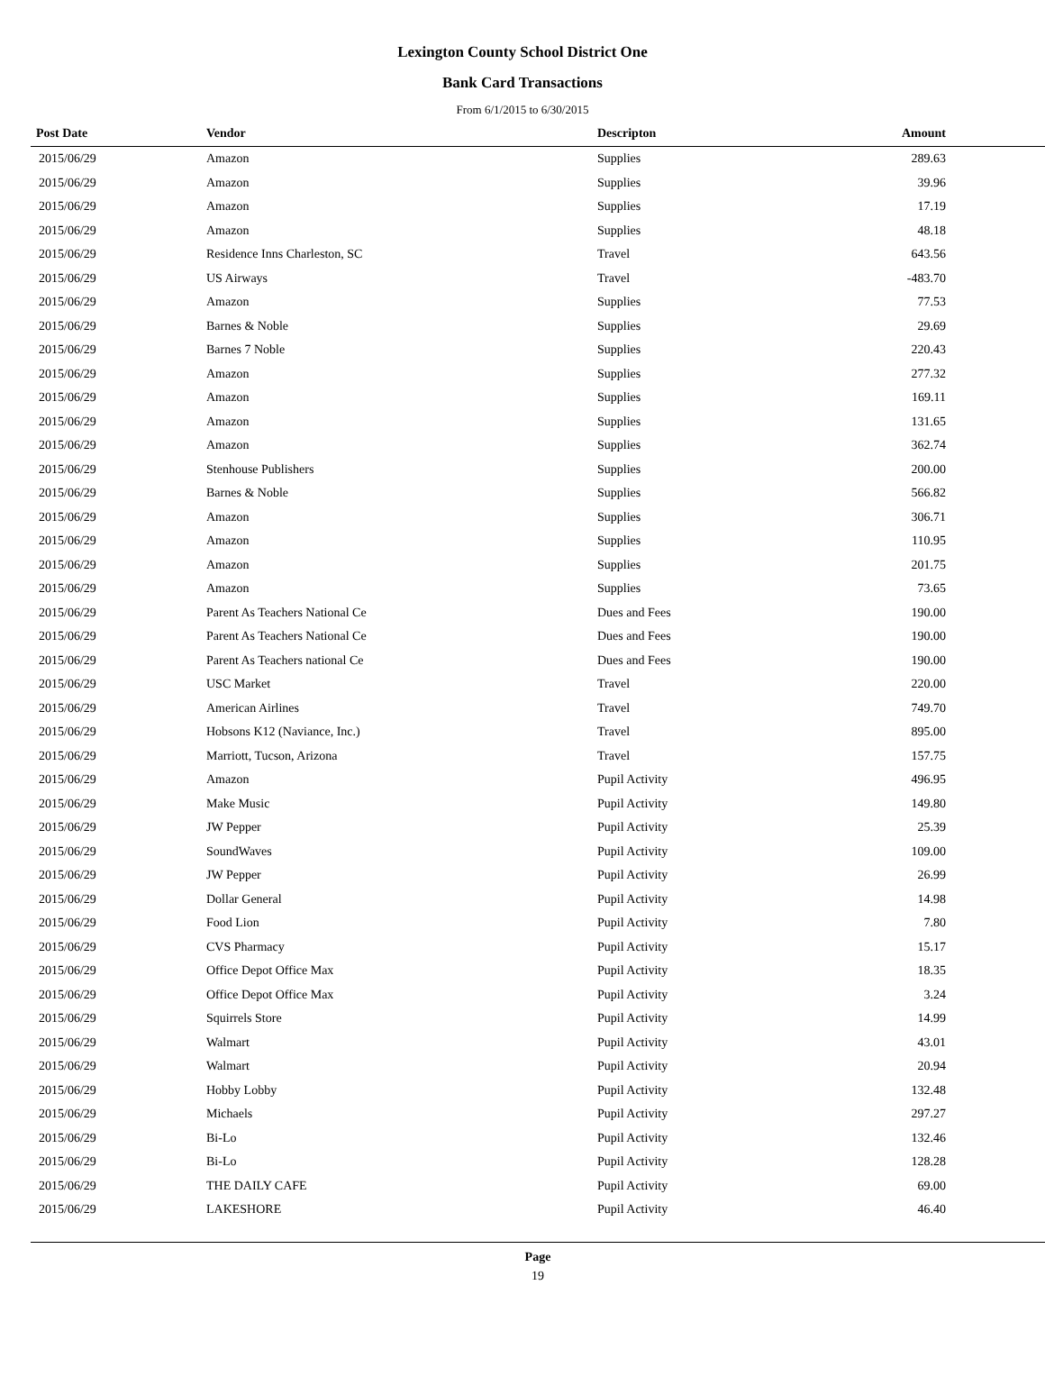Lexington County School District One
Bank Card Transactions
From 6/1/2015 to 6/30/2015
| Post Date | Vendor | Descripton | Amount |
| --- | --- | --- | --- |
| 2015/06/29 | Amazon | Supplies | 289.63 |
| 2015/06/29 | Amazon | Supplies | 39.96 |
| 2015/06/29 | Amazon | Supplies | 17.19 |
| 2015/06/29 | Amazon | Supplies | 48.18 |
| 2015/06/29 | Residence Inns Charleston, SC | Travel | 643.56 |
| 2015/06/29 | US Airways | Travel | -483.70 |
| 2015/06/29 | Amazon | Supplies | 77.53 |
| 2015/06/29 | Barnes & Noble | Supplies | 29.69 |
| 2015/06/29 | Barnes 7 Noble | Supplies | 220.43 |
| 2015/06/29 | Amazon | Supplies | 277.32 |
| 2015/06/29 | Amazon | Supplies | 169.11 |
| 2015/06/29 | Amazon | Supplies | 131.65 |
| 2015/06/29 | Amazon | Supplies | 362.74 |
| 2015/06/29 | Stenhouse Publishers | Supplies | 200.00 |
| 2015/06/29 | Barnes & Noble | Supplies | 566.82 |
| 2015/06/29 | Amazon | Supplies | 306.71 |
| 2015/06/29 | Amazon | Supplies | 110.95 |
| 2015/06/29 | Amazon | Supplies | 201.75 |
| 2015/06/29 | Amazon | Supplies | 73.65 |
| 2015/06/29 | Parent As Teachers National Ce | Dues and Fees | 190.00 |
| 2015/06/29 | Parent As Teachers National Ce | Dues and Fees | 190.00 |
| 2015/06/29 | Parent As Teachers national Ce | Dues and Fees | 190.00 |
| 2015/06/29 | USC Market | Travel | 220.00 |
| 2015/06/29 | American Airlines | Travel | 749.70 |
| 2015/06/29 | Hobsons K12 (Naviance, Inc.) | Travel | 895.00 |
| 2015/06/29 | Marriott, Tucson, Arizona | Travel | 157.75 |
| 2015/06/29 | Amazon | Pupil Activity | 496.95 |
| 2015/06/29 | Make Music | Pupil Activity | 149.80 |
| 2015/06/29 | JW Pepper | Pupil Activity | 25.39 |
| 2015/06/29 | SoundWaves | Pupil Activity | 109.00 |
| 2015/06/29 | JW Pepper | Pupil Activity | 26.99 |
| 2015/06/29 | Dollar General | Pupil Activity | 14.98 |
| 2015/06/29 | Food Lion | Pupil Activity | 7.80 |
| 2015/06/29 | CVS Pharmacy | Pupil Activity | 15.17 |
| 2015/06/29 | Office Depot Office Max | Pupil Activity | 18.35 |
| 2015/06/29 | Office Depot Office Max | Pupil Activity | 3.24 |
| 2015/06/29 | Squirrels Store | Pupil Activity | 14.99 |
| 2015/06/29 | Walmart | Pupil Activity | 43.01 |
| 2015/06/29 | Walmart | Pupil Activity | 20.94 |
| 2015/06/29 | Hobby Lobby | Pupil Activity | 132.48 |
| 2015/06/29 | Michaels | Pupil Activity | 297.27 |
| 2015/06/29 | Bi-Lo | Pupil Activity | 132.46 |
| 2015/06/29 | Bi-Lo | Pupil Activity | 128.28 |
| 2015/06/29 | THE DAILY CAFE | Pupil Activity | 69.00 |
| 2015/06/29 | LAKESHORE | Pupil Activity | 46.40 |
Page
19